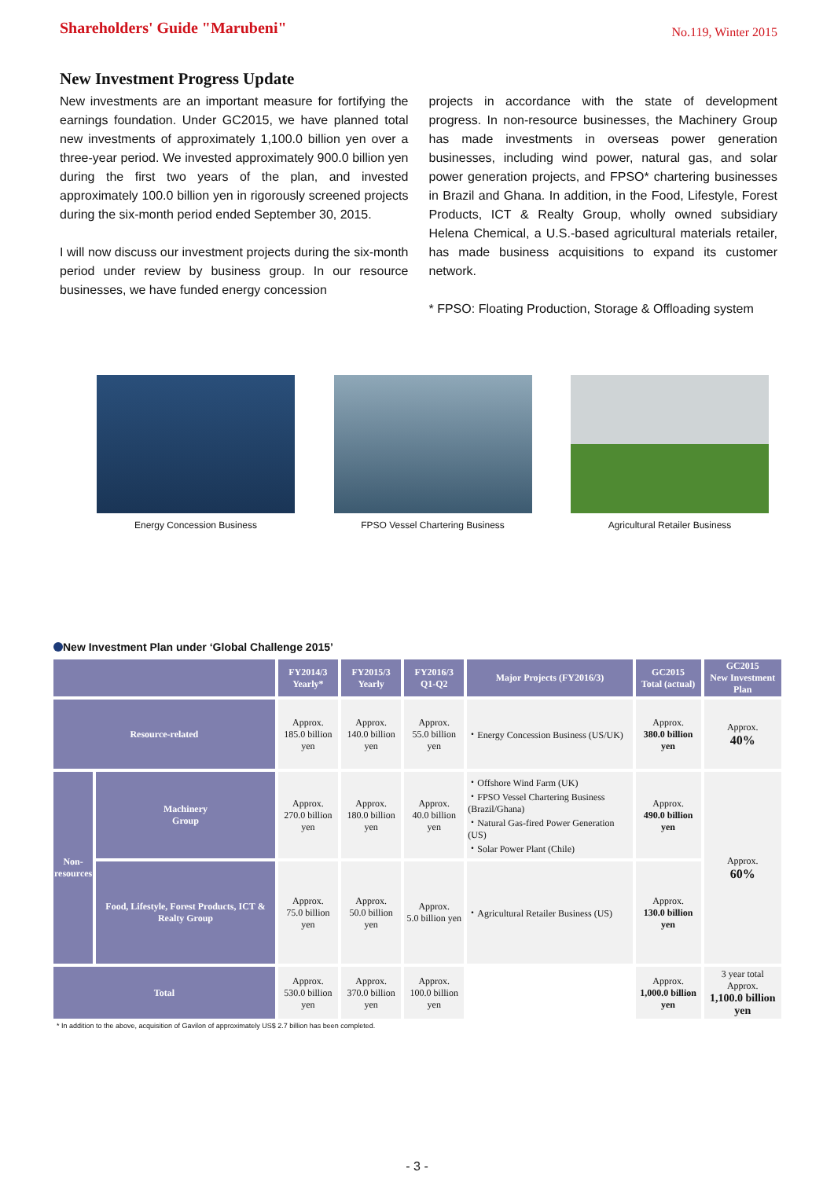Shareholders' Guide "Marubeni"
No.119, Winter 2015
New Investment Progress Update
New investments are an important measure for fortifying the earnings foundation. Under GC2015, we have planned total new investments of approximately 1,100.0 billion yen over a three-year period. We invested approximately 900.0 billion yen during the first two years of the plan, and invested approximately 100.0 billion yen in rigorously screened projects during the six-month period ended September 30, 2015.
I will now discuss our investment projects during the six-month period under review by business group. In our resource businesses, we have funded energy concession
projects in accordance with the state of development progress. In non-resource businesses, the Machinery Group has made investments in overseas power generation businesses, including wind power, natural gas, and solar power generation projects, and FPSO* chartering businesses in Brazil and Ghana. In addition, in the Food, Lifestyle, Forest Products, ICT & Realty Group, wholly owned subsidiary Helena Chemical, a U.S.-based agricultural materials retailer, has made business acquisitions to expand its customer network.
* FPSO: Floating Production, Storage & Offloading system
Energy Concession Business FPSO Vessel Chartering Business Agricultural Retailer Business
New Investment Plan under ‘Global Challenge 2015’
| | | FY2014/3 Yearly* | FY2015/3 Yearly | FY2016/3 Q1-Q2 | Major Projects (FY2016/3) | GC2015 Total (actual) | GC2015 New Investment Plan |
| --- | --- | --- | --- | --- | --- | --- | --- |
| Resource-related | | Approx. 185.0 billion yen | Approx. 140.0 billion yen | Approx. 55.0 billion yen | ・Energy Concession Business (US/UK) | Approx. 380.0 billion yen | Approx. 40% |
| Non-resources | Machinery Group | Approx. 270.0 billion yen | Approx. 180.0 billion yen | Approx. 40.0 billion yen | ・Offshore Wind Farm (UK) ・FPSO Vessel Chartering Business (Brazil/Ghana) ・Natural Gas-fired Power Generation (US) ・Solar Power Plant (Chile) | Approx. 490.0 billion yen | Approx. 60% |
| | Food, Lifestyle, Forest Products, ICT & Realty Group | Approx. 75.0 billion yen | Approx. 50.0 billion yen | Approx. 5.0 billion yen | ・Agricultural Retailer Business (US) | Approx. 130.0 billion yen | |
| Total | | Approx. 530.0 billion yen | Approx. 370.0 billion yen | Approx. 100.0 billion yen | | Approx. 1,000.0 billion yen | 3 year total Approx. 1,100.0 billion yen |
* In addition to the above, acquisition of Gavilon of approximately US$ 2.7 billion has been completed.
- 3 -